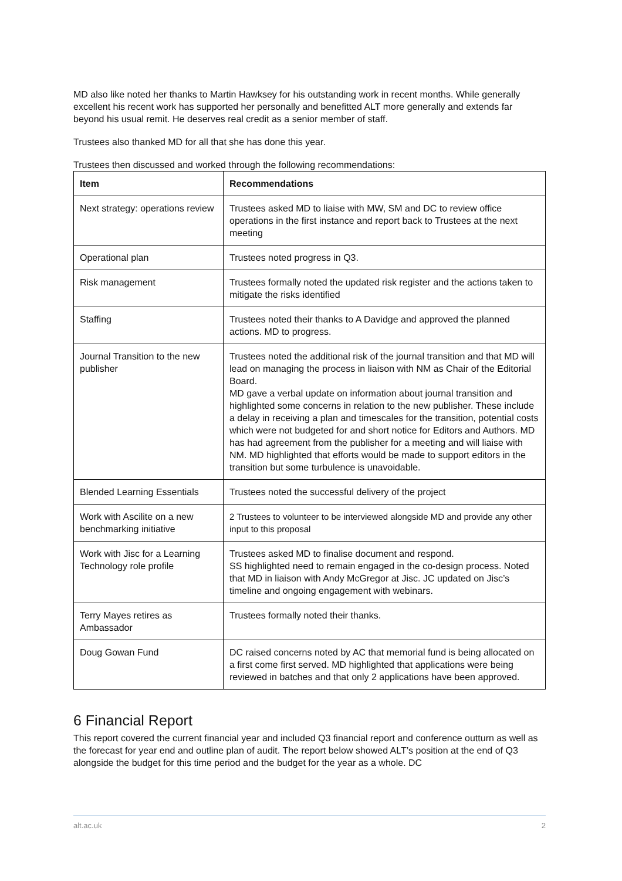MD also like noted her thanks to Martin Hawksey for his outstanding work in recent months. While generally excellent his recent work has supported her personally and benefitted ALT more generally and extends far beyond his usual remit. He deserves real credit as a senior member of staff.
Trustees also thanked MD for all that she has done this year.
Trustees then discussed and worked through the following recommendations:
| Item | Recommendations |
| --- | --- |
| Next strategy: operations review | Trustees asked MD to liaise with MW, SM and DC to review office operations in the first instance and report back to Trustees at the next meeting |
| Operational plan | Trustees noted progress in Q3. |
| Risk management | Trustees formally noted the updated risk register and the actions taken to mitigate the risks identified |
| Staffing | Trustees noted their thanks to A Davidge and approved the planned actions. MD to progress. |
| Journal Transition to the new publisher | Trustees noted the additional risk of the journal transition and that MD will lead on managing the process in liaison with NM as Chair of the Editorial Board. MD gave a verbal update on information about journal transition and highlighted some concerns in relation to the new publisher. These include a delay in receiving a plan and timescales for the transition, potential costs which were not budgeted for and short notice for Editors and Authors. MD has had agreement from the publisher for a meeting and will liaise with NM. MD highlighted that efforts would be made to support editors in the transition but some turbulence is unavoidable. |
| Blended Learning Essentials | Trustees noted the successful delivery of the project |
| Work with Ascilite on a new benchmarking initiative | 2 Trustees to volunteer to be interviewed alongside MD and provide any other input to this proposal |
| Work with Jisc for a Learning Technology role profile | Trustees asked MD to finalise document and respond. SS highlighted need to remain engaged in the co-design process. Noted that MD in liaison with Andy McGregor at Jisc. JC updated on Jisc’s timeline and ongoing engagement with webinars. |
| Terry Mayes retires as Ambassador | Trustees formally noted their thanks. |
| Doug Gowan Fund | DC raised concerns noted by AC that memorial fund is being allocated on a first come first served. MD highlighted that applications were being reviewed in batches and that only 2 applications have been approved. |
6 Financial Report
This report covered the current financial year and included Q3 financial report and conference outturn as well as the forecast for year end and outline plan of audit. The report below showed ALT’s position at the end of Q3 alongside the budget for this time period and the budget for the year as a whole. DC
alt.ac.uk 2